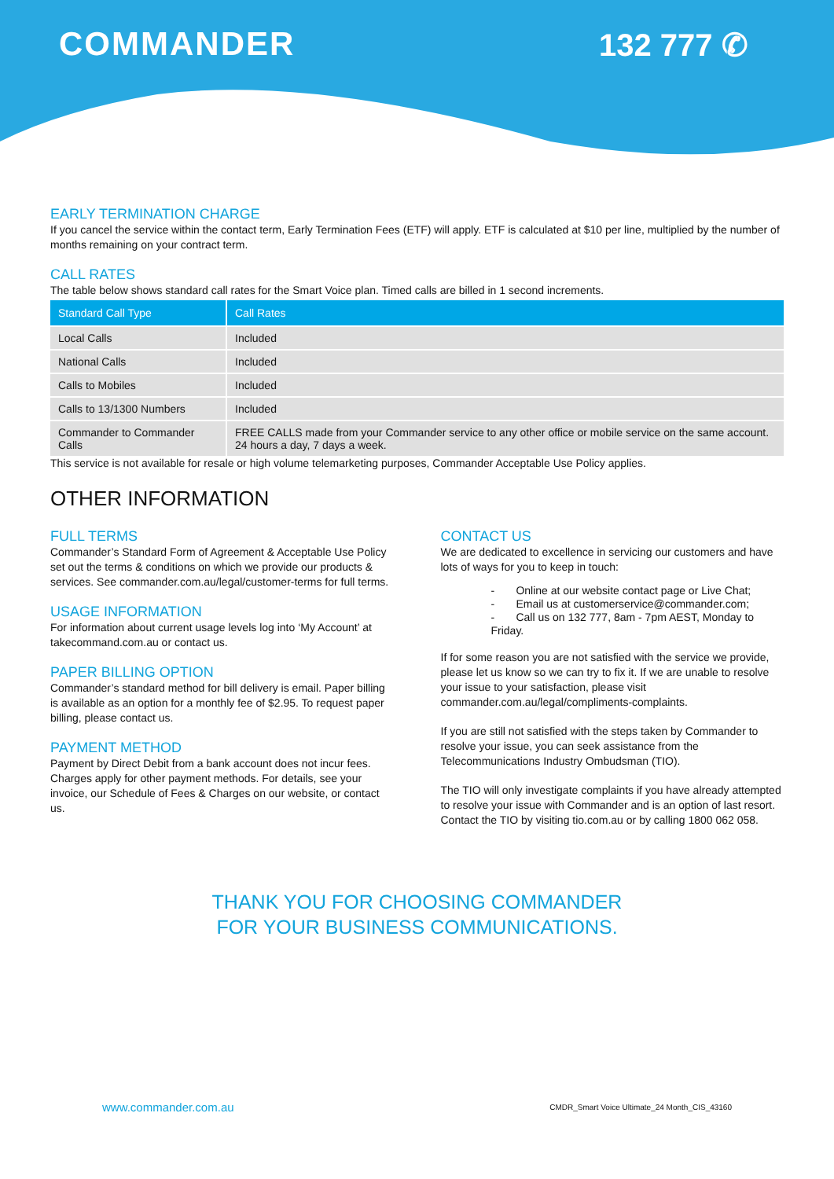COMMANDER 132 777 ✆
EARLY TERMINATION CHARGE
If you cancel the service within the contact term, Early Termination Fees (ETF) will apply. ETF is calculated at $10 per line, multiplied by the number of months remaining on your contract term.
CALL RATES
The table below shows standard call rates for the Smart Voice plan. Timed calls are billed in 1 second increments.
| Standard Call Type | Call Rates |
| --- | --- |
| Local Calls | Included |
| National Calls | Included |
| Calls to Mobiles | Included |
| Calls to 13/1300 Numbers | Included |
| Commander to Commander Calls | FREE CALLS made from your Commander service to any other office or mobile service on the same account. 24 hours a day, 7 days a week. |
This service is not available for resale or high volume telemarketing purposes, Commander Acceptable Use Policy applies.
OTHER INFORMATION
FULL TERMS
Commander’s Standard Form of Agreement & Acceptable Use Policy set out the terms & conditions on which we provide our products & services. See commander.com.au/legal/customer-terms for full terms.
USAGE INFORMATION
For information about current usage levels log into ‘My Account’ at takecommand.com.au or contact us.
PAPER BILLING OPTION
Commander’s standard method for bill delivery is email. Paper billing is available as an option for a monthly fee of $2.95. To request paper billing, please contact us.
PAYMENT METHOD
Payment by Direct Debit from a bank account does not incur fees. Charges apply for other payment methods. For details, see your invoice, our Schedule of Fees & Charges on our website, or contact us.
CONTACT US
We are dedicated to excellence in servicing our customers and have lots of ways for you to keep in touch:
- Online at our website contact page or Live Chat;
- Email us at customerservice@commander.com;
- Call us on 132 777, 8am - 7pm AEST, Monday to Friday.
If for some reason you are not satisfied with the service we provide, please let us know so we can try to fix it. If we are unable to resolve your issue to your satisfaction, please visit commander.com.au/legal/compliments-complaints.
If you are still not satisfied with the steps taken by Commander to resolve your issue, you can seek assistance from the Telecommunications Industry Ombudsman (TIO).
The TIO will only investigate complaints if you have already attempted to resolve your issue with Commander and is an option of last resort.
Contact the TIO by visiting tio.com.au or by calling 1800 062 058.
THANK YOU FOR CHOOSING COMMANDER
FOR YOUR BUSINESS COMMUNICATIONS.
www.commander.com.au CMDR_Smart Voice Ultimate_24 Month_CIS_43160